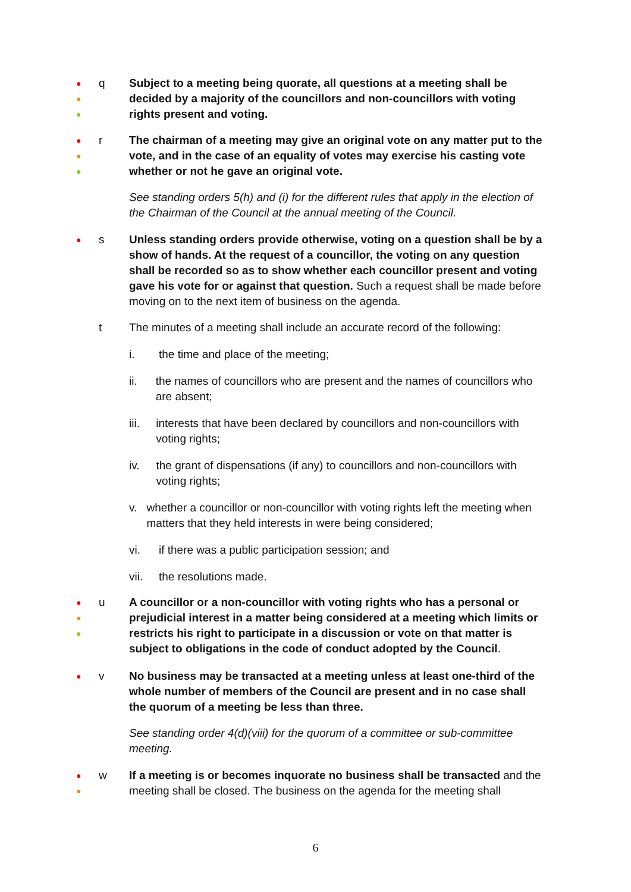●
●
●
q Subject to a meeting being quorate, all questions at a meeting shall be decided by a majority of the councillors and non-councillors with voting rights present and voting.
●
●
●
r The chairman of a meeting may give an original vote on any matter put to the vote, and in the case of an equality of votes may exercise his casting vote whether or not he gave an original vote.
See standing orders 5(h) and (i) for the different rules that apply in the election of the Chairman of the Council at the annual meeting of the Council.
●
s Unless standing orders provide otherwise, voting on a question shall be by a show of hands. At the request of a councillor, the voting on any question shall be recorded so as to show whether each councillor present and voting gave his vote for or against that question. Such a request shall be made before moving on to the next item of business on the agenda.
t The minutes of a meeting shall include an accurate record of the following:
i. the time and place of the meeting;
ii. the names of councillors who are present and the names of councillors who are absent;
iii. interests that have been declared by councillors and non-councillors with voting rights;
iv. the grant of dispensations (if any) to councillors and non-councillors with voting rights;
v. whether a councillor or non-councillor with voting rights left the meeting when matters that they held interests in were being considered;
vi. if there was a public participation session; and
vii. the resolutions made.
●
●
●
u A councillor or a non-councillor with voting rights who has a personal or prejudicial interest in a matter being considered at a meeting which limits or restricts his right to participate in a discussion or vote on that matter is subject to obligations in the code of conduct adopted by the Council.
●
v No business may be transacted at a meeting unless at least one-third of the whole number of members of the Council are present and in no case shall the quorum of a meeting be less than three.
See standing order 4(d)(viii) for the quorum of a committee or sub-committee meeting.
●
●
w If a meeting is or becomes inquorate no business shall be transacted and the meeting shall be closed. The business on the agenda for the meeting shall
6